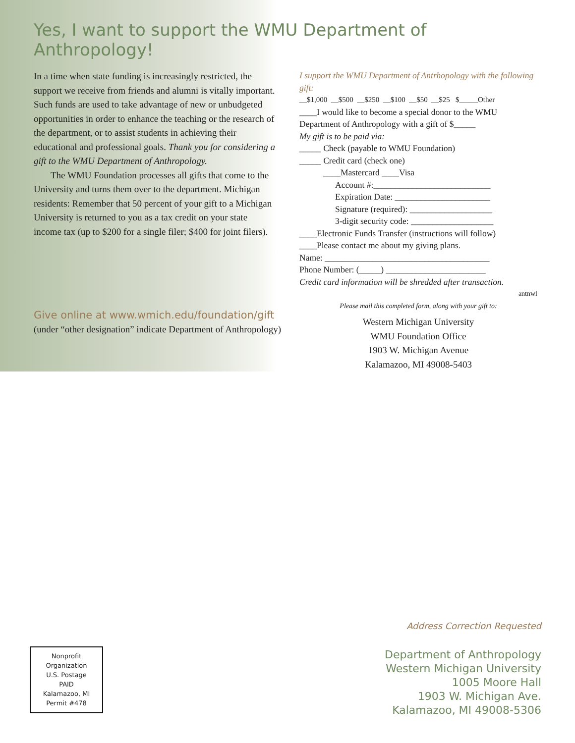Yes, I want to support the WMU Department of Anthropology!
In a time when state funding is increasingly restricted, the support we receive from friends and alumni is vitally important. Such funds are used to take advantage of new or unbudgeted opportunities in order to enhance the teaching or the research of the department, or to assist students in achieving their educational and professional goals. Thank you for considering a gift to the WMU Department of Anthropology.
The WMU Foundation processes all gifts that come to the University and turns them over to the department. Michigan residents: Remember that 50 percent of your gift to a Michigan University is returned to you as a tax credit on your state income tax (up to $200 for a single filer; $400 for joint filers).
Give online at www.wmich.edu/foundation/gift
(under “other designation” indicate Department of Anthropology)
I support the WMU Department of Antrhopology with the following gift:
__$1,000 __$500 __$250 __$100 __$50 __$25 $_____Other
____I would like to become a special donor to the WMU Department of Anthropology with a gift of $_____
My gift is to be paid via:
_____ Check (payable to WMU Foundation)
_____ Credit card (check one)
____Mastercard ____Visa
Account #:___________________________
Expiration Date: ______________________
Signature (required): ___________________
3-digit security code: ___________________
____Electronic Funds Transfer (instructions will follow)
____Please contact me about my giving plans.
Name: ______________________________________
Phone Number: (_____) _______________________
Credit card information will be shredded after transaction.
antnwl
Please mail this completed form, along with your gift to:
Western Michigan University
WMU Foundation Office
1903 W. Michigan Avenue
Kalamazoo, MI 49008-5403
Nonprofit
Organization
U.S. Postage
PAID
Kalamazoo, MI
Permit #478
Address Correction Requested
Department of Anthropology
Western Michigan University
1005 Moore Hall
1903 W. Michigan Ave.
Kalamazoo, MI 49008-5306